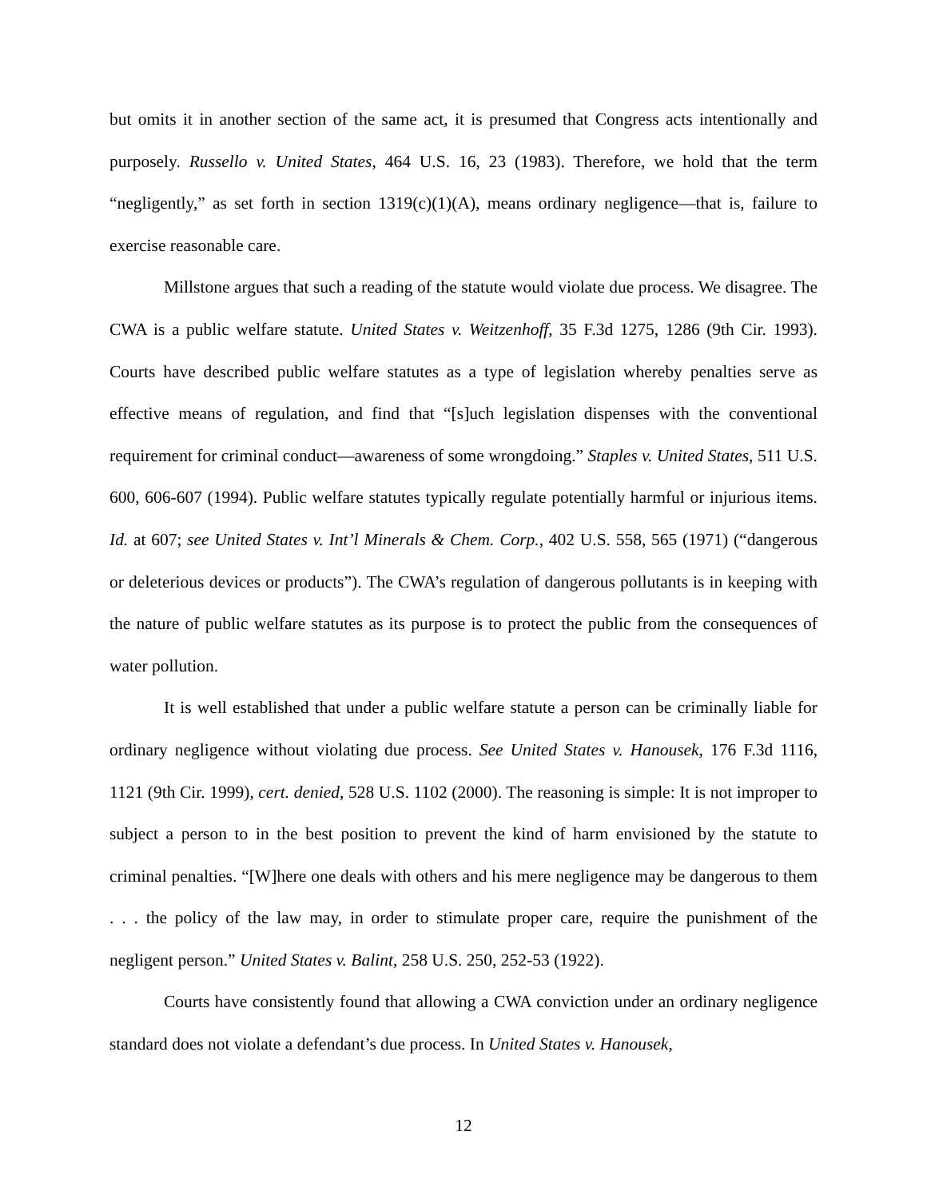but omits it in another section of the same act, it is presumed that Congress acts intentionally and purposely. Russello v. United States, 464 U.S. 16, 23 (1983). Therefore, we hold that the term “negligently,” as set forth in section 1319(c)(1)(A), means ordinary negligence—that is, failure to exercise reasonable care.
Millstone argues that such a reading of the statute would violate due process. We disagree. The CWA is a public welfare statute. United States v. Weitzenhoff, 35 F.3d 1275, 1286 (9th Cir. 1993). Courts have described public welfare statutes as a type of legislation whereby penalties serve as effective means of regulation, and find that “[s]uch legislation dispenses with the conventional requirement for criminal conduct—awareness of some wrongdoing.” Staples v. United States, 511 U.S. 600, 606-607 (1994). Public welfare statutes typically regulate potentially harmful or injurious items. Id. at 607; see United States v. Int’l Minerals & Chem. Corp., 402 U.S. 558, 565 (1971) (“dangerous or deleterious devices or products”). The CWA’s regulation of dangerous pollutants is in keeping with the nature of public welfare statutes as its purpose is to protect the public from the consequences of water pollution.
It is well established that under a public welfare statute a person can be criminally liable for ordinary negligence without violating due process. See United States v. Hanousek, 176 F.3d 1116, 1121 (9th Cir. 1999), cert. denied, 528 U.S. 1102 (2000). The reasoning is simple: It is not improper to subject a person to in the best position to prevent the kind of harm envisioned by the statute to criminal penalties. “[W]here one deals with others and his mere negligence may be dangerous to them . . . the policy of the law may, in order to stimulate proper care, require the punishment of the negligent person.” United States v. Balint, 258 U.S. 250, 252-53 (1922).
Courts have consistently found that allowing a CWA conviction under an ordinary negligence standard does not violate a defendant’s due process. In United States v. Hanousek,
12